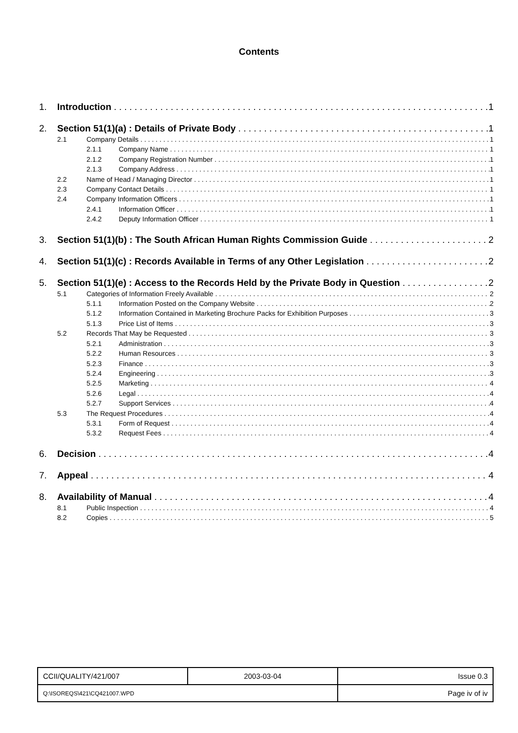Contents
1. Introduction 1
2. Section 51(1)(a) : Details of Private Body 1
2.1 Company Details 1
2.1.1 Company Name 1
2.1.2 Company Registration Number 1
2.1.3 Company Address 1
2.2 Name of Head / Managing Director 1
2.3 Company Contact Details 1
2.4 Company Information Officers 1
2.4.1 Information Officer 1
2.4.2 Deputy Information Officer 1
3. Section 51(1)(b) : The South African Human Rights Commission Guide 2
4. Section 51(1)(c) : Records Available in Terms of any Other Legislation 2
5. Section 51(1)(e) : Access to the Records Held by the Private Body in Question 2
5.1 Categories of Information Freely Available 2
5.1.1 Information Posted on the Company Website 2
5.1.2 Information Contained in Marketing Brochure Packs for Exhibition Purposes 3
5.1.3 Price List of Items 3
5.2 Records That May be Requested 3
5.2.1 Administration 3
5.2.2 Human Resources 3
5.2.3 Finance 3
5.2.4 Engineering 3
5.2.5 Marketing 4
5.2.6 Legal 4
5.2.7 Support Services 4
5.3 The Request Procedures 4
5.3.1 Form of Request 4
5.3.2 Request Fees 4
6. Decision 4
7. Appeal 4
8. Availability of Manual 4
8.1 Public Inspection 4
8.2 Copies 5
| CCII/QUALITY/421/007 | 2003-03-04 | Issue 0.3 |
| Q:\ISOREQS\421\CQ421007.WPD | | Page iv of iv |